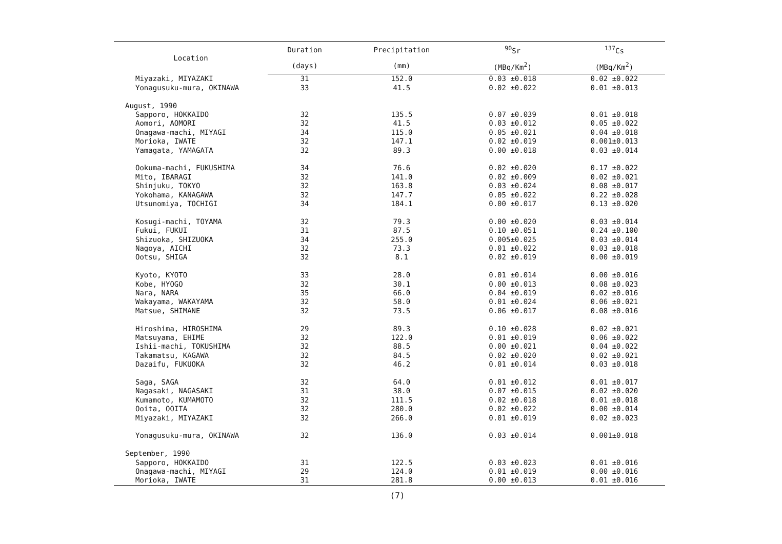| Location | Duration | Precipitation | <sup>90</sup>Sr | <sup>137</sup>Cs |
| --- | --- | --- | --- | --- |
| | (days) | (mm) | (MBq/Km<sup>2</sup>) | (MBq/Km<sup>2</sup>) |
| Miyazaki, MIYAZAKI | 31 | 152.0 | 0.03 ±0.018 | 0.02 ±0.022 |
| Yonagusuku-mura, OKINAWA | 33 | 41.5 | 0.02 ±0.022 | 0.01 ±0.013 |
| August, 1990 | | | | |
| Sapporo, HOKKAIDO | 32 | 135.5 | 0.07 ±0.039 | 0.01 ±0.018 |
| Aomori, AOMORI | 32 | 41.5 | 0.03 ±0.012 | 0.05 ±0.022 |
| Onagawa-machi, MIYAGI | 34 | 115.0 | 0.05 ±0.021 | 0.04 ±0.018 |
| Morioka, IWATE | 32 | 147.1 | 0.02 ±0.019 | 0.001±0.013 |
| Yamagata, YAMAGATA | 32 | 89.3 | 0.00 ±0.018 | 0.03 ±0.014 |
| Ookuma-machi, FUKUSHIMA | 34 | 76.6 | 0.02 ±0.020 | 0.17 ±0.022 |
| Mito, IBARAGI | 32 | 141.0 | 0.02 ±0.009 | 0.02 ±0.021 |
| Shinjuku, TOKYO | 32 | 163.8 | 0.03 ±0.024 | 0.08 ±0.017 |
| Yokohama, KANAGAWA | 32 | 147.7 | 0.05 ±0.022 | 0.22 ±0.028 |
| Utsunomiya, TOCHIGI | 34 | 184.1 | 0.00 ±0.017 | 0.13 ±0.020 |
| Kosugi-machi, TOYAMA | 32 | 79.3 | 0.00 ±0.020 | 0.03 ±0.014 |
| Fukui, FUKUI | 31 | 87.5 | 0.10 ±0.051 | 0.24 ±0.100 |
| Shizuoka, SHIZUOKA | 34 | 255.0 | 0.005±0.025 | 0.03 ±0.014 |
| Nagoya, AICHI | 32 | 73.3 | 0.01 ±0.022 | 0.03 ±0.018 |
| Ootsu, SHIGA | 32 | 8.1 | 0.02 ±0.019 | 0.00 ±0.019 |
| Kyoto, KYOTO | 33 | 28.0 | 0.01 ±0.014 | 0.00 ±0.016 |
| Kobe, HYOGO | 32 | 30.1 | 0.00 ±0.013 | 0.08 ±0.023 |
| Nara, NARA | 35 | 66.0 | 0.04 ±0.019 | 0.02 ±0.016 |
| Wakayama, WAKAYAMA | 32 | 58.0 | 0.01 ±0.024 | 0.06 ±0.021 |
| Matsue, SHIMANE | 32 | 73.5 | 0.06 ±0.017 | 0.08 ±0.016 |
| Hiroshima, HIROSHIMA | 29 | 89.3 | 0.10 ±0.028 | 0.02 ±0.021 |
| Matsuyama, EHIME | 32 | 122.0 | 0.01 ±0.019 | 0.06 ±0.022 |
| Ishii-machi, TOKUSHIMA | 32 | 88.5 | 0.00 ±0.021 | 0.04 ±0.022 |
| Takamatsu, KAGAWA | 32 | 84.5 | 0.02 ±0.020 | 0.02 ±0.021 |
| Dazaifu, FUKUOKA | 32 | 46.2 | 0.01 ±0.014 | 0.03 ±0.018 |
| Saga, SAGA | 32 | 64.0 | 0.01 ±0.012 | 0.01 ±0.017 |
| Nagasaki, NAGASAKI | 31 | 38.0 | 0.07 ±0.015 | 0.02 ±0.020 |
| Kumamoto, KUMAMOTO | 32 | 111.5 | 0.02 ±0.018 | 0.01 ±0.018 |
| Ooita, OOITA | 32 | 280.0 | 0.02 ±0.022 | 0.00 ±0.014 |
| Miyazaki, MIYAZAKI | 32 | 266.0 | 0.01 ±0.019 | 0.02 ±0.023 |
| Yonagusuku-mura, OKINAWA | 32 | 136.0 | 0.03 ±0.014 | 0.001±0.018 |
| September, 1990 | | | | |
| Sapporo, HOKKAIDO | 31 | 122.5 | 0.03 ±0.023 | 0.01 ±0.016 |
| Onagawa-machi, MIYAGI | 29 | 124.0 | 0.01 ±0.019 | 0.00 ±0.016 |
| Morioka, IWATE | 31 | 281.8 | 0.00 ±0.013 | 0.01 ±0.016 |
(7)